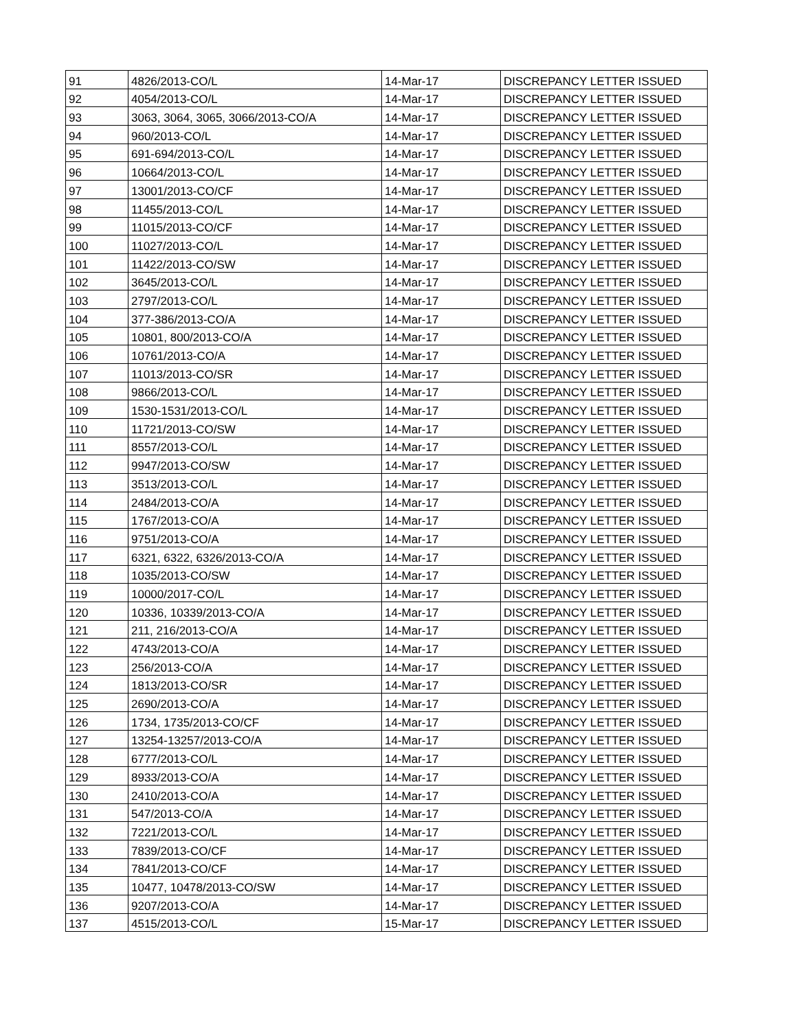| 91 | 4826/2013-CO/L | 14-Mar-17 | DISCREPANCY LETTER ISSUED |
| 92 | 4054/2013-CO/L | 14-Mar-17 | DISCREPANCY LETTER ISSUED |
| 93 | 3063, 3064, 3065, 3066/2013-CO/A | 14-Mar-17 | DISCREPANCY LETTER ISSUED |
| 94 | 960/2013-CO/L | 14-Mar-17 | DISCREPANCY LETTER ISSUED |
| 95 | 691-694/2013-CO/L | 14-Mar-17 | DISCREPANCY LETTER ISSUED |
| 96 | 10664/2013-CO/L | 14-Mar-17 | DISCREPANCY LETTER ISSUED |
| 97 | 13001/2013-CO/CF | 14-Mar-17 | DISCREPANCY LETTER ISSUED |
| 98 | 11455/2013-CO/L | 14-Mar-17 | DISCREPANCY LETTER ISSUED |
| 99 | 11015/2013-CO/CF | 14-Mar-17 | DISCREPANCY LETTER ISSUED |
| 100 | 11027/2013-CO/L | 14-Mar-17 | DISCREPANCY LETTER ISSUED |
| 101 | 11422/2013-CO/SW | 14-Mar-17 | DISCREPANCY LETTER ISSUED |
| 102 | 3645/2013-CO/L | 14-Mar-17 | DISCREPANCY LETTER ISSUED |
| 103 | 2797/2013-CO/L | 14-Mar-17 | DISCREPANCY LETTER ISSUED |
| 104 | 377-386/2013-CO/A | 14-Mar-17 | DISCREPANCY LETTER ISSUED |
| 105 | 10801, 800/2013-CO/A | 14-Mar-17 | DISCREPANCY LETTER ISSUED |
| 106 | 10761/2013-CO/A | 14-Mar-17 | DISCREPANCY LETTER ISSUED |
| 107 | 11013/2013-CO/SR | 14-Mar-17 | DISCREPANCY LETTER ISSUED |
| 108 | 9866/2013-CO/L | 14-Mar-17 | DISCREPANCY LETTER ISSUED |
| 109 | 1530-1531/2013-CO/L | 14-Mar-17 | DISCREPANCY LETTER ISSUED |
| 110 | 11721/2013-CO/SW | 14-Mar-17 | DISCREPANCY LETTER ISSUED |
| 111 | 8557/2013-CO/L | 14-Mar-17 | DISCREPANCY LETTER ISSUED |
| 112 | 9947/2013-CO/SW | 14-Mar-17 | DISCREPANCY LETTER ISSUED |
| 113 | 3513/2013-CO/L | 14-Mar-17 | DISCREPANCY LETTER ISSUED |
| 114 | 2484/2013-CO/A | 14-Mar-17 | DISCREPANCY LETTER ISSUED |
| 115 | 1767/2013-CO/A | 14-Mar-17 | DISCREPANCY LETTER ISSUED |
| 116 | 9751/2013-CO/A | 14-Mar-17 | DISCREPANCY LETTER ISSUED |
| 117 | 6321, 6322, 6326/2013-CO/A | 14-Mar-17 | DISCREPANCY LETTER ISSUED |
| 118 | 1035/2013-CO/SW | 14-Mar-17 | DISCREPANCY LETTER ISSUED |
| 119 | 10000/2017-CO/L | 14-Mar-17 | DISCREPANCY LETTER ISSUED |
| 120 | 10336, 10339/2013-CO/A | 14-Mar-17 | DISCREPANCY LETTER ISSUED |
| 121 | 211, 216/2013-CO/A | 14-Mar-17 | DISCREPANCY LETTER ISSUED |
| 122 | 4743/2013-CO/A | 14-Mar-17 | DISCREPANCY LETTER ISSUED |
| 123 | 256/2013-CO/A | 14-Mar-17 | DISCREPANCY LETTER ISSUED |
| 124 | 1813/2013-CO/SR | 14-Mar-17 | DISCREPANCY LETTER ISSUED |
| 125 | 2690/2013-CO/A | 14-Mar-17 | DISCREPANCY LETTER ISSUED |
| 126 | 1734, 1735/2013-CO/CF | 14-Mar-17 | DISCREPANCY LETTER ISSUED |
| 127 | 13254-13257/2013-CO/A | 14-Mar-17 | DISCREPANCY LETTER ISSUED |
| 128 | 6777/2013-CO/L | 14-Mar-17 | DISCREPANCY LETTER ISSUED |
| 129 | 8933/2013-CO/A | 14-Mar-17 | DISCREPANCY LETTER ISSUED |
| 130 | 2410/2013-CO/A | 14-Mar-17 | DISCREPANCY LETTER ISSUED |
| 131 | 547/2013-CO/A | 14-Mar-17 | DISCREPANCY LETTER ISSUED |
| 132 | 7221/2013-CO/L | 14-Mar-17 | DISCREPANCY LETTER ISSUED |
| 133 | 7839/2013-CO/CF | 14-Mar-17 | DISCREPANCY LETTER ISSUED |
| 134 | 7841/2013-CO/CF | 14-Mar-17 | DISCREPANCY LETTER ISSUED |
| 135 | 10477, 10478/2013-CO/SW | 14-Mar-17 | DISCREPANCY LETTER ISSUED |
| 136 | 9207/2013-CO/A | 14-Mar-17 | DISCREPANCY LETTER ISSUED |
| 137 | 4515/2013-CO/L | 15-Mar-17 | DISCREPANCY LETTER ISSUED |